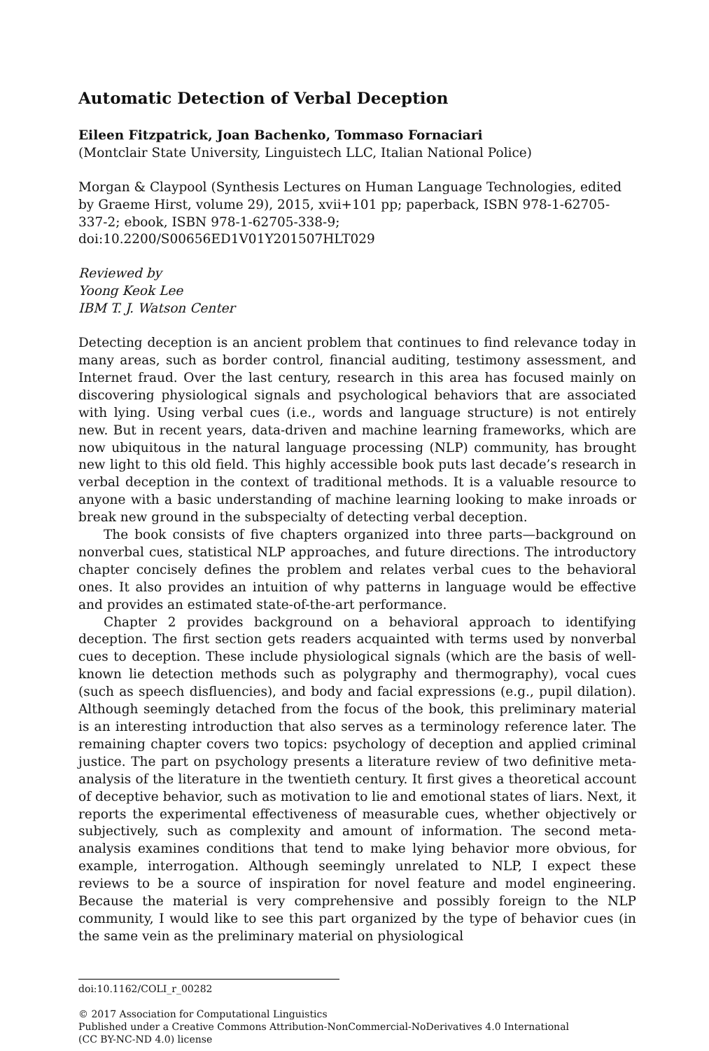Automatic Detection of Verbal Deception
Eileen Fitzpatrick, Joan Bachenko, Tommaso Fornaciari
(Montclair State University, Linguistech LLC, Italian National Police)
Morgan & Claypool (Synthesis Lectures on Human Language Technologies, edited by Graeme Hirst, volume 29), 2015, xvii+101 pp; paperback, ISBN 978-1-62705-337-2; ebook, ISBN 978-1-62705-338-9; doi:10.2200/S00656ED1V01Y201507HLT029
Reviewed by
Yoong Keok Lee
IBM T. J. Watson Center
Detecting deception is an ancient problem that continues to find relevance today in many areas, such as border control, financial auditing, testimony assessment, and Internet fraud. Over the last century, research in this area has focused mainly on discovering physiological signals and psychological behaviors that are associated with lying. Using verbal cues (i.e., words and language structure) is not entirely new. But in recent years, data-driven and machine learning frameworks, which are now ubiquitous in the natural language processing (NLP) community, has brought new light to this old field. This highly accessible book puts last decade’s research in verbal deception in the context of traditional methods. It is a valuable resource to anyone with a basic understanding of machine learning looking to make inroads or break new ground in the subspecialty of detecting verbal deception.
The book consists of five chapters organized into three parts—background on nonverbal cues, statistical NLP approaches, and future directions. The introductory chapter concisely defines the problem and relates verbal cues to the behavioral ones. It also provides an intuition of why patterns in language would be effective and provides an estimated state-of-the-art performance.
Chapter 2 provides background on a behavioral approach to identifying deception. The first section gets readers acquainted with terms used by nonverbal cues to deception. These include physiological signals (which are the basis of well-known lie detection methods such as polygraphy and thermography), vocal cues (such as speech disfluencies), and body and facial expressions (e.g., pupil dilation). Although seemingly detached from the focus of the book, this preliminary material is an interesting introduction that also serves as a terminology reference later. The remaining chapter covers two topics: psychology of deception and applied criminal justice. The part on psychology presents a literature review of two definitive meta-analysis of the literature in the twentieth century. It first gives a theoretical account of deceptive behavior, such as motivation to lie and emotional states of liars. Next, it reports the experimental effectiveness of measurable cues, whether objectively or subjectively, such as complexity and amount of information. The second meta-analysis examines conditions that tend to make lying behavior more obvious, for example, interrogation. Although seemingly unrelated to NLP, I expect these reviews to be a source of inspiration for novel feature and model engineering. Because the material is very comprehensive and possibly foreign to the NLP community, I would like to see this part organized by the type of behavior cues (in the same vein as the preliminary material on physiological
doi:10.1162/COLI_r_00282
© 2017 Association for Computational Linguistics
Published under a Creative Commons Attribution-NonCommercial-NoDerivatives 4.0 International
(CC BY-NC-ND 4.0) license